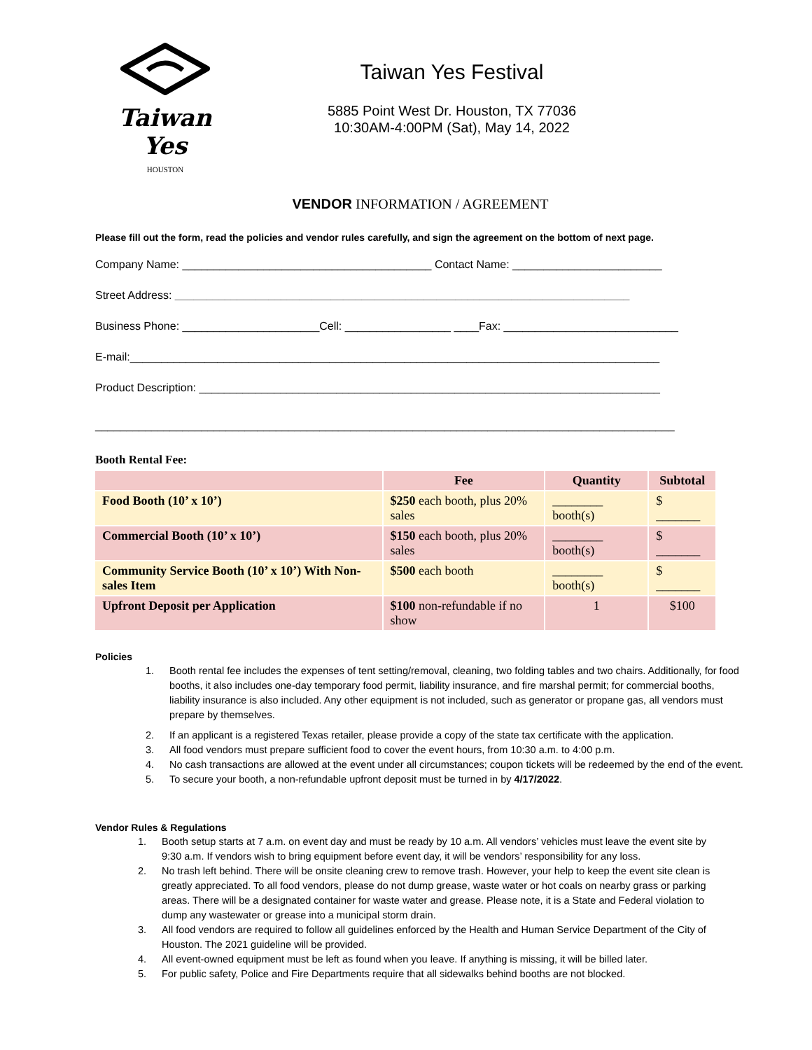Taiwan Yes
HOUSTON
Taiwan Yes Festival
5885 Point West Dr. Houston, TX 77036
10:30AM-4:00PM (Sat), May 14, 2022
VENDOR INFORMATION / AGREEMENT
Please fill out the form, read the policies and vendor rules carefully, and sign the agreement on the bottom of next page.
Company Name: ________________________________________ Contact Name: ________________________
Street Address: _________________________________________________________________________
Business Phone: ______________________Cell: _________________ ____Fax: ____________________________
E-mail:_____________________________________________________________________________________
Product Description: __________________________________________________________________________
_____________________________________________________________________________________________
Booth Rental Fee:
| | Fee | Quantity | Subtotal |
| --- | --- | --- | --- |
| Food Booth (10’ x 10’) | $250 each booth, plus 20% sales | ________ booth(s) | $ _______ |
| Commercial Booth (10’ x 10’) | $150 each booth, plus 20% sales | ________ booth(s) | $ _______ |
| Community Service Booth (10’ x 10’) With Non-sales Item | $500 each booth | ________ booth(s) | $ _______ |
| Upfront Deposit per Application | $100 non-refundable if no show | 1 | $100 |
Policies
1. Booth rental fee includes the expenses of tent setting/removal, cleaning, two folding tables and two chairs. Additionally, for food booths, it also includes one-day temporary food permit, liability insurance, and fire marshal permit; for commercial booths, liability insurance is also included. Any other equipment is not included, such as generator or propane gas, all vendors must prepare by themselves.
2. If an applicant is a registered Texas retailer, please provide a copy of the state tax certificate with the application.
3. All food vendors must prepare sufficient food to cover the event hours, from 10:30 a.m. to 4:00 p.m.
4. No cash transactions are allowed at the event under all circumstances; coupon tickets will be redeemed by the end of the event.
5. To secure your booth, a non-refundable upfront deposit must be turned in by 4/17/2022.
Vendor Rules & Regulations
1. Booth setup starts at 7 a.m. on event day and must be ready by 10 a.m. All vendors’ vehicles must leave the event site by 9:30 a.m. If vendors wish to bring equipment before event day, it will be vendors’ responsibility for any loss.
2. No trash left behind. There will be onsite cleaning crew to remove trash. However, your help to keep the event site clean is greatly appreciated. To all food vendors, please do not dump grease, waste water or hot coals on nearby grass or parking areas. There will be a designated container for waste water and grease. Please note, it is a State and Federal violation to dump any wastewater or grease into a municipal storm drain.
3. All food vendors are required to follow all guidelines enforced by the Health and Human Service Department of the City of Houston. The 2021 guideline will be provided.
4. All event-owned equipment must be left as found when you leave. If anything is missing, it will be billed later.
5. For public safety, Police and Fire Departments require that all sidewalks behind booths are not blocked.